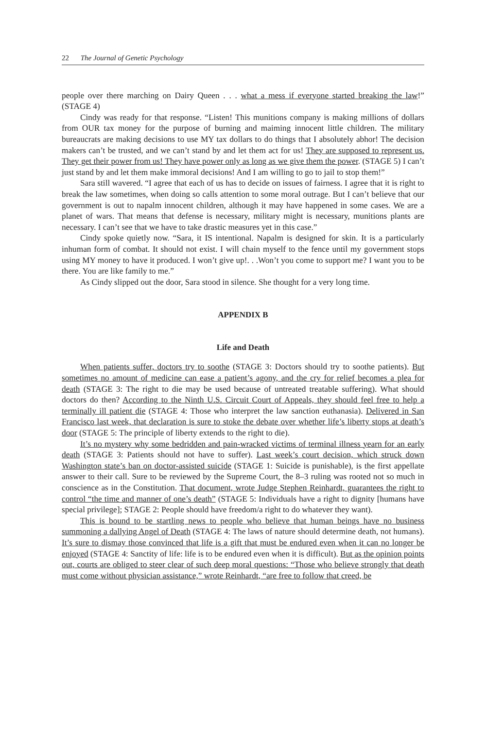22 The Journal of Genetic Psychology
people over there marching on Dairy Queen . . . what a mess if everyone started breaking the law!” (STAGE 4)
Cindy was ready for that response. “Listen! This munitions company is making millions of dollars from OUR tax money for the purpose of burning and maiming innocent little children. The military bureaucrats are making decisions to use MY tax dollars to do things that I absolutely abhor! The decision makers can’t be trusted, and we can’t stand by and let them act for us! They are supposed to represent us. They get their power from us! They have power only as long as we give them the power. (STAGE 5) I can’t just stand by and let them make immoral decisions! And I am willing to go to jail to stop them!”
Sara still wavered. “I agree that each of us has to decide on issues of fairness. I agree that it is right to break the law sometimes, when doing so calls attention to some moral outrage. But I can’t believe that our government is out to napalm innocent children, although it may have happened in some cases. We are a planet of wars. That means that defense is necessary, military might is necessary, munitions plants are necessary. I can’t see that we have to take drastic measures yet in this case.”
Cindy spoke quietly now. “Sara, it IS intentional. Napalm is designed for skin. It is a particularly inhuman form of combat. It should not exist. I will chain myself to the fence until my government stops using MY money to have it produced. I won’t give up!. . .Won’t you come to support me? I want you to be there. You are like family to me.”
As Cindy slipped out the door, Sara stood in silence. She thought for a very long time.
APPENDIX B
Life and Death
When patients suffer, doctors try to soothe (STAGE 3: Doctors should try to soothe patients). But sometimes no amount of medicine can ease a patient’s agony, and the cry for relief becomes a plea for death (STAGE 3: The right to die may be used because of untreated treatable suffering). What should doctors do then? According to the Ninth U.S. Circuit Court of Appeals, they should feel free to help a terminally ill patient die (STAGE 4: Those who interpret the law sanction euthanasia). Delivered in San Francisco last week, that declaration is sure to stoke the debate over whether life’s liberty stops at death’s door (STAGE 5: The principle of liberty extends to the right to die).
It’s no mystery why some bedridden and pain-wracked victims of terminal illness yearn for an early death (STAGE 3: Patients should not have to suffer). Last week’s court decision, which struck down Washington state’s ban on doctor-assisted suicide (STAGE 1: Suicide is punishable), is the first appellate answer to their call. Sure to be reviewed by the Supreme Court, the 8–3 ruling was rooted not so much in conscience as in the Constitution. That document, wrote Judge Stephen Reinhardt, guarantees the right to control “the time and manner of one’s death” (STAGE 5: Individuals have a right to dignity [humans have special privilege]; STAGE 2: People should have freedom/a right to do whatever they want).
This is bound to be startling news to people who believe that human beings have no business summoning a dallying Angel of Death (STAGE 4: The laws of nature should determine death, not humans). It’s sure to dismay those convinced that life is a gift that must be endured even when it can no longer be enjoyed (STAGE 4: Sanctity of life: life is to be endured even when it is difficult). But as the opinion points out, courts are obliged to steer clear of such deep moral questions: “Those who believe strongly that death must come without physician assistance,” wrote Reinhardt, “are free to follow that creed, be